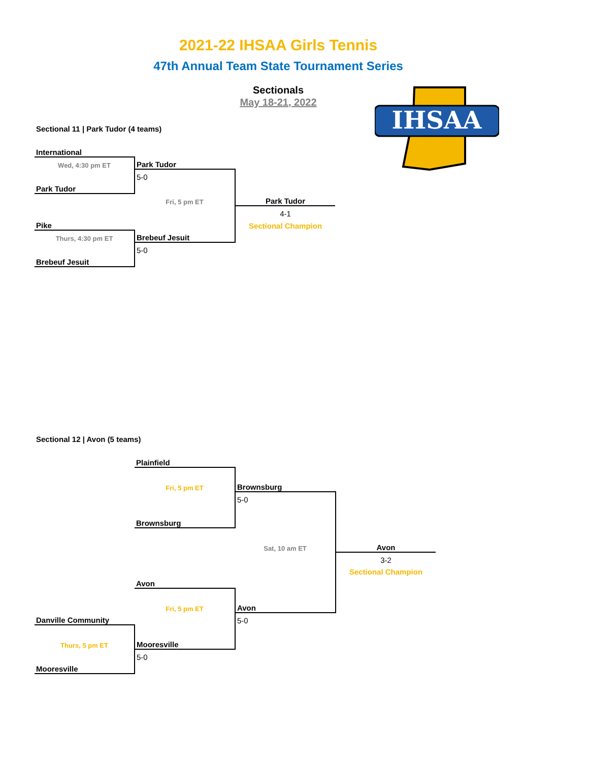2021-22 IHSAA Girls Tennis
47th Annual Team State Tournament Series
Sectionals
May 18-21, 2022
IHSAA
| Sectional 11 / Park Tudor (4 teams) | | | |
| International | | | |
| Wed, 4:30 pm ET | Park Tudor | | |
| | 5-0 | | |
| Park Tudor | | | |
| | Fri, 5 pm ET | Park Tudor | |
| | | 4-1 | |
| Pike | | Sectional Champion | |
| Thurs, 4:30 pm ET | Brebeuf Jesuit | | |
| | 5-0 | | |
| Brebeuf Jesuit | | | |
| Sectional 12 / Avon (5 teams) | | | | |
| | Plainfield | | | |
| | Fri, 5 pm ET | Brownsburg | | |
| | | 5-0 | | |
| | Brownsburg | | | |
| | | Sat, 10 am ET | Avon | |
| | | | 3-2 | |
| | | | Sectional Champion | |
| | Avon | | | |
| | Fri, 5 pm ET | Avon | | |
| Danville Community | | 5-0 | | |
| Thurs, 5 pm ET | Mooresville | | | |
| | 5-0 | | | |
| Mooresville | | | | |